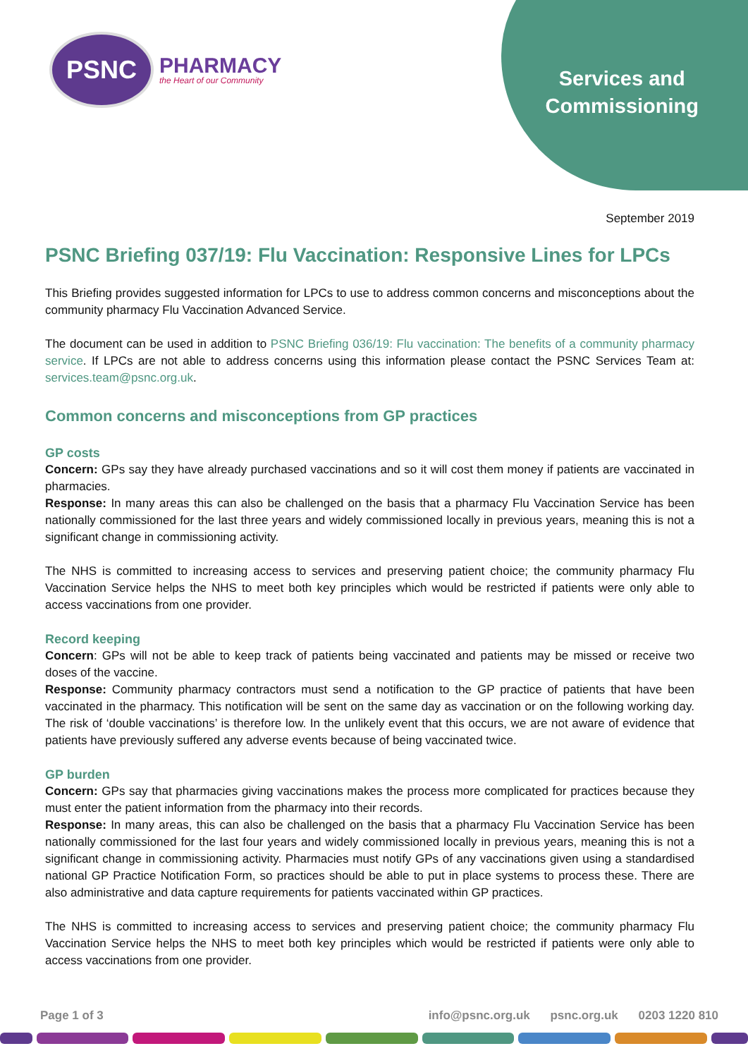PSNC
PHARMACY
the Heart of our Community
Services and
Commissioning
September 2019
PSNC Briefing 037/19: Flu Vaccination: Responsive Lines for LPCs
This Briefing provides suggested information for LPCs to use to address common concerns and misconceptions about the community pharmacy Flu Vaccination Advanced Service.
The document can be used in addition to PSNC Briefing 036/19: Flu vaccination: The benefits of a community pharmacy service. If LPCs are not able to address concerns using this information please contact the PSNC Services Team at: services.team@psnc.org.uk.
Common concerns and misconceptions from GP practices
GP costs
Concern: GPs say they have already purchased vaccinations and so it will cost them money if patients are vaccinated in pharmacies.
Response: In many areas this can also be challenged on the basis that a pharmacy Flu Vaccination Service has been nationally commissioned for the last three years and widely commissioned locally in previous years, meaning this is not a significant change in commissioning activity.
The NHS is committed to increasing access to services and preserving patient choice; the community pharmacy Flu Vaccination Service helps the NHS to meet both key principles which would be restricted if patients were only able to access vaccinations from one provider.
Record keeping
Concern: GPs will not be able to keep track of patients being vaccinated and patients may be missed or receive two doses of the vaccine.
Response: Community pharmacy contractors must send a notification to the GP practice of patients that have been vaccinated in the pharmacy. This notification will be sent on the same day as vaccination or on the following working day. The risk of ‘double vaccinations’ is therefore low. In the unlikely event that this occurs, we are not aware of evidence that patients have previously suffered any adverse events because of being vaccinated twice.
GP burden
Concern: GPs say that pharmacies giving vaccinations makes the process more complicated for practices because they must enter the patient information from the pharmacy into their records.
Response: In many areas, this can also be challenged on the basis that a pharmacy Flu Vaccination Service has been nationally commissioned for the last four years and widely commissioned locally in previous years, meaning this is not a significant change in commissioning activity. Pharmacies must notify GPs of any vaccinations given using a standardised national GP Practice Notification Form, so practices should be able to put in place systems to process these. There are also administrative and data capture requirements for patients vaccinated within GP practices.
The NHS is committed to increasing access to services and preserving patient choice; the community pharmacy Flu Vaccination Service helps the NHS to meet both key principles which would be restricted if patients were only able to access vaccinations from one provider.
Page 1 of 3 info@psnc.org.uk psnc.org.uk 0203 1220 810